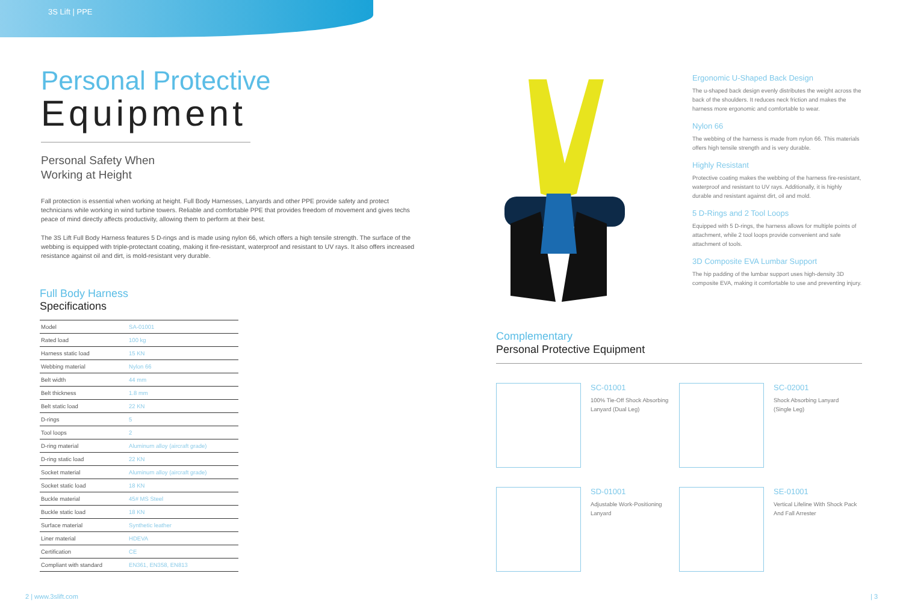3S Lift | PPE
Personal Protective
Equipment
Personal Safety When
Working at Height
Fall protection is essential when working at height. Full Body Harnesses, Lanyards and other PPE provide safety and protect technicians while working in wind turbine towers. Reliable and comfortable PPE that provides freedom of movement and gives techs peace of mind directly affects productivity, allowing them to perform at their best.
The 3S Lift Full Body Harness features 5 D-rings and is made using nylon 66, which offers a high tensile strength. The surface of the webbing is equipped with triple-protectant coating, making it fire-resistant, waterproof and resistant to UV rays. It also offers increased resistance against oil and dirt, is mold-resistant very durable.
Full Body Harness
Specifications
| Model | SA-01001 |
| Rated load | 100 kg |
| Harness static load | 15 KN |
| Webbing material | Nylon 66 |
| Belt width | 44 mm |
| Belt thickness | 1.8 mm |
| Belt static load | 22 KN |
| D-rings | 5 |
| Tool loops | 2 |
| D-ring material | Aluminum alloy (aircraft grade) |
| D-ring static load | 22 KN |
| Socket material | Aluminum alloy (aircraft grade) |
| Socket static load | 18 KN |
| Buckle material | 45# MS Steel |
| Buckle static load | 18 KN |
| Surface material | Synthetic leather |
| Liner material | HDEVA |
| Certification | CE |
| Compliant with standard | EN361, EN358, EN813 |
Ergonomic U-Shaped Back Design
The u-shaped back design evenly distributes the weight across the back of the shoulders. It reduces neck friction and makes the harness more ergonomic and comfortable to wear.
Nylon 66
The webbing of the harness is made from nylon 66. This materials offers high tensile strength and is very durable.
Highly Resistant
Protective coating makes the webbing of the harness fire-resistant, waterproof and resistant to UV rays. Additionally, it is highly durable and resistant against dirt, oil and mold.
5 D-Rings and 2 Tool Loops
Equipped with 5 D-rings, the harness allows for multiple points of attachment, while 2 tool loops provide convenient and safe attachment of tools.
3D Composite EVA Lumbar Support
The hip padding of the lumbar support uses high-density 3D composite EVA, making it comfortable to use and preventing injury.
Complementary
Personal Protective Equipment
SC-01001
100% Tie-Off Shock Absorbing Lanyard (Dual Leg)
SC-02001
Shock Absorbing Lanyard (Single Leg)
SD-01001
Adjustable Work-Positioning Lanyard
SE-01001
Vertical Lifeline With Shock Pack And Fall Arrester
2 | www.3slift.com | 3